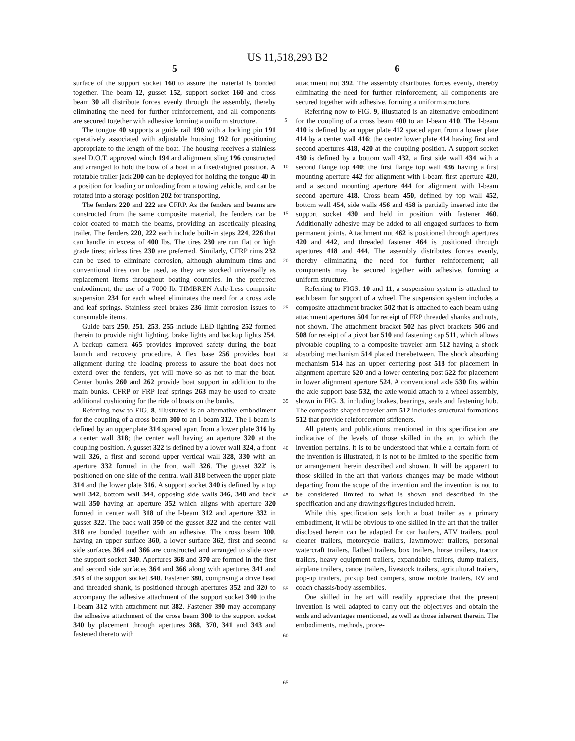US 11,518,293 B2
5
surface of the support socket 160 to assure the material is bonded together. The beam 12, gusset 152, support socket 160 and cross beam 30 all distribute forces evenly through the assembly, thereby eliminating the need for further reinforcement, and all components are secured together with adhesive forming a uniform structure.
The tongue 40 supports a guide rail 190 with a locking pin 191 operatively associated with adjustable housing 192 for positioning appropriate to the length of the boat. The housing receives a stainless steel D.O.T. approved winch 194 and alignment sling 196 constructed and arranged to hold the bow of a boat in a fixed/aligned position. A rotatable trailer jack 200 can be deployed for holding the tongue 40 in a position for loading or unloading from a towing vehicle, and can be rotated into a storage position 202 for transporting.
The fenders 220 and 222 are CFRP. As the fenders and beams are constructed from the same composite material, the fenders can be color coated to match the beams, providing an ascetically pleasing trailer. The fenders 220, 222 each include built-in steps 224, 226 that can handle in excess of 400 lbs. The tires 230 are run flat or high grade tires; airless tires 230 are preferred. Similarly, CFRP rims 232 can be used to eliminate corrosion, although aluminum rims and conventional tires can be used, as they are stocked universally as replacement items throughout boating countries. In the preferred embodiment, the use of a 7000 lb. TIMBREN Axle-Less composite suspension 234 for each wheel eliminates the need for a cross axle and leaf springs. Stainless steel brakes 236 limit corrosion issues to consumable items.
Guide bars 250, 251, 253, 255 include LED lighting 252 formed therein to provide night lighting, brake lights and backup lights 254. A backup camera 465 provides improved safety during the boat launch and recovery procedure. A flex base 256 provides boat alignment during the loading process to assure the boat does not extend over the fenders, yet will move so as not to mar the boat. Center bunks 260 and 262 provide boat support in addition to the main bunks. CFRP or FRP leaf springs 263 may be used to create additional cushioning for the ride of boats on the bunks.
Referring now to FIG. 8, illustrated is an alternative embodiment for the coupling of a cross beam 300 to an I-beam 312. The I-beam is defined by an upper plate 314 spaced apart from a lower plate 316 by a center wall 318; the center wall having an aperture 320 at the coupling position. A gusset 322 is defined by a lower wall 324, a front wall 326, a first and second upper vertical wall 328, 330 with an aperture 332 formed in the front wall 326. The gusset 322' is positioned on one side of the central wall 318 between the upper plate 314 and the lower plate 316. A support socket 340 is defined by a top wall 342, bottom wall 344, opposing side walls 346, 348 and back wall 350 having an aperture 352 which aligns with aperture 320 formed in center wall 318 of the I-beam 312 and aperture 332 in gusset 322. The back wall 350 of the gusset 322 and the center wall 318 are bonded together with an adhesive. The cross beam 300, having an upper surface 360, a lower surface 362, first and second side surfaces 364 and 366 are constructed and arranged to slide over the support socket 340. Apertures 368 and 370 are formed in the first and second side surfaces 364 and 366 along with apertures 341 and 343 of the support socket 340. Fastener 380, comprising a drive head and threaded shank, is positioned through apertures 352 and 320 to accompany the adhesive attachment of the support socket 340 to the I-beam 312 with attachment nut 382. Fastener 390 may accompany the adhesive attachment of the cross beam 300 to the support socket 340 by placement through apertures 368, 370, 341 and 343 and fastened thereto with
5
10
15
20
25
30
35
40
45
50
55
60
65
6
attachment nut 392. The assembly distributes forces evenly, thereby eliminating the need for further reinforcement; all components are secured together with adhesive, forming a uniform structure.
Referring now to FIG. 9, illustrated is an alternative embodiment for the coupling of a cross beam 400 to an I-beam 410. The I-beam 410 is defined by an upper plate 412 spaced apart from a lower plate 414 by a center wall 416; the center lower plate 414 having first and second apertures 418, 420 at the coupling position. A support socket 430 is defined by a bottom wall 432, a first side wall 434 with a second flange top 440; the first flange top wall 436 having a first mounting aperture 442 for alignment with I-beam first aperture 420, and a second mounting aperture 444 for alignment with I-beam second aperture 418. Cross beam 450, defined by top wall 452, bottom wall 454, side walls 456 and 458 is partially inserted into the support socket 430 and held in position with fastener 460. Additionally adhesive may be added to all engaged surfaces to form permanent joints. Attachment nut 462 is positioned through apertures 420 and 442, and threaded fastener 464 is positioned through apertures 418 and 444. The assembly distributes forces evenly, thereby eliminating the need for further reinforcement; all components may be secured together with adhesive, forming a uniform structure.
Referring to FIGS. 10 and 11, a suspension system is attached to each beam for support of a wheel. The suspension system includes a composite attachment bracket 502 that is attached to each beam using attachment apertures 504 for receipt of FRP threaded shanks and nuts, not shown. The attachment bracket 502 has pivot brackets 506 and 508 for receipt of a pivot bar 510 and fastening cap 511, which allows pivotable coupling to a composite traveler arm 512 having a shock absorbing mechanism 514 placed therebetween. The shock absorbing mechanism 514 has an upper centering post 518 for placement in alignment aperture 520 and a lower centering post 522 for placement in lower alignment aperture 524. A conventional axle 530 fits within the axle support base 532, the axle would attach to a wheel assembly, shown in FIG. 3, including brakes, bearings, seals and fastening hub. The composite shaped traveler arm 512 includes structural formations 512 that provide reinforcement stiffeners.
All patents and publications mentioned in this specification are indicative of the levels of those skilled in the art to which the invention pertains. It is to be understood that while a certain form of the invention is illustrated, it is not to be limited to the specific form or arrangement herein described and shown. It will be apparent to those skilled in the art that various changes may be made without departing from the scope of the invention and the invention is not to be considered limited to what is shown and described in the specification and any drawings/figures included herein.
While this specification sets forth a boat trailer as a primary embodiment, it will be obvious to one skilled in the art that the trailer disclosed herein can be adapted for car haulers, ATV trailers, pool cleaner trailers, motorcycle trailers, lawnmower trailers, personal watercraft trailers, flatbed trailers, box trailers, horse trailers, tractor trailers, heavy equipment trailers, expandable trailers, dump trailers, airplane trailers, canoe trailers, livestock trailers, agricultural trailers, pop-up trailers, pickup bed campers, snow mobile trailers, RV and coach chassis/body assemblies.
One skilled in the art will readily appreciate that the present invention is well adapted to carry out the objectives and obtain the ends and advantages mentioned, as well as those inherent therein. The embodiments, methods, proce-